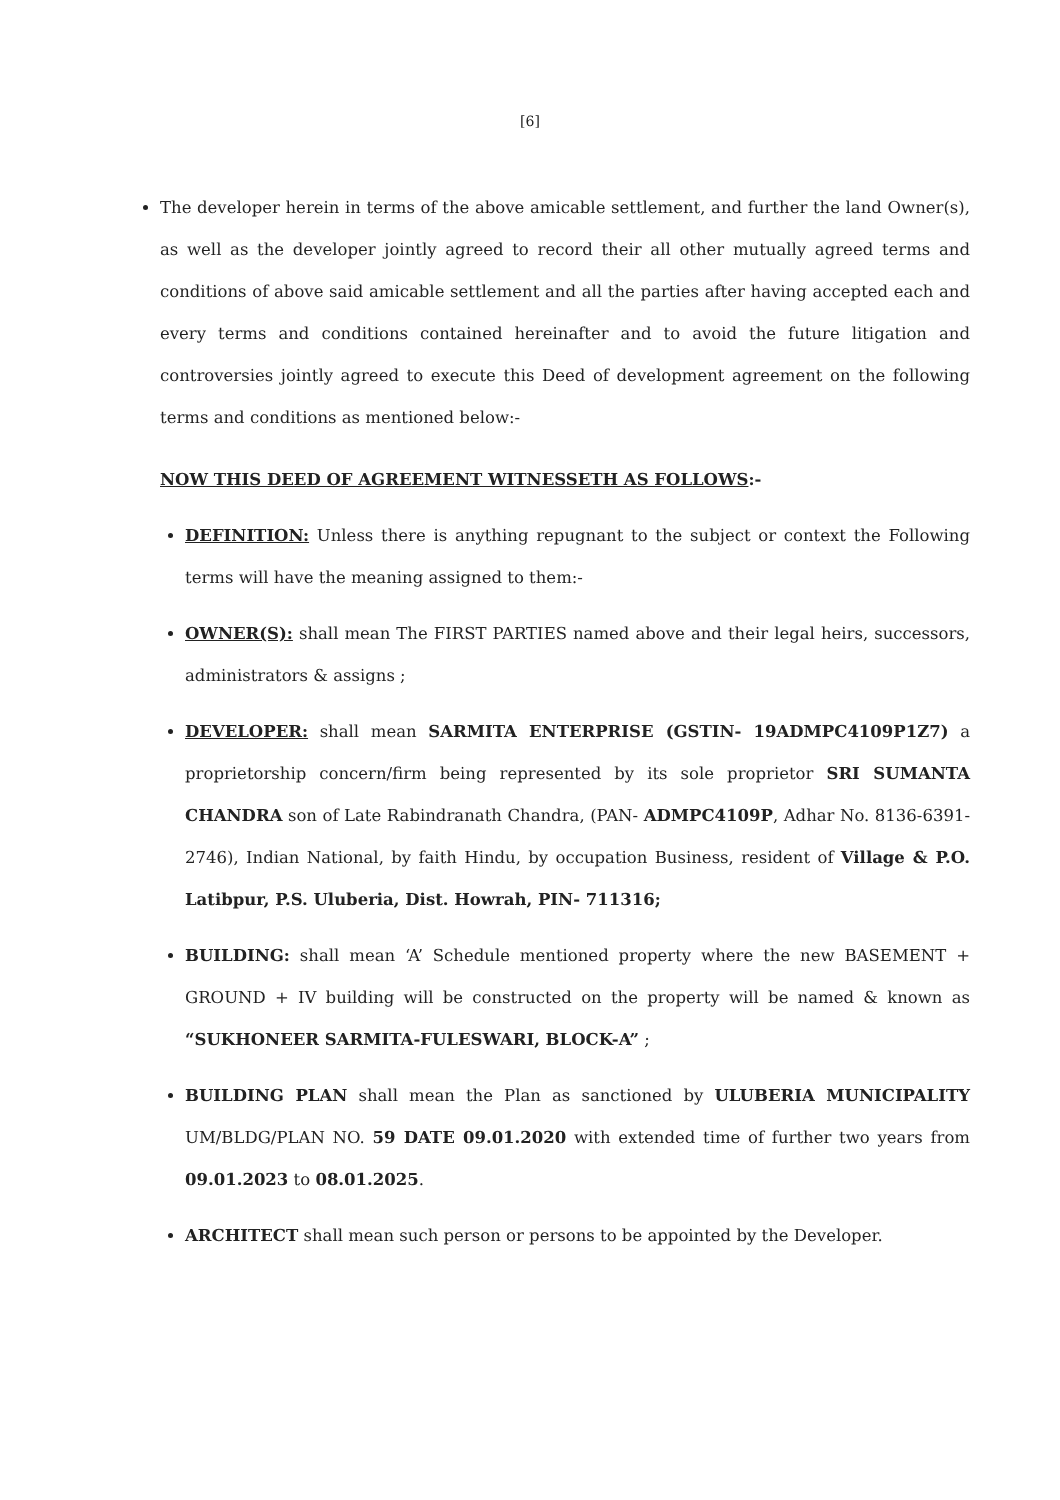[6]
The developer herein in terms of the above amicable settlement, and further the land Owner(s), as well as the developer jointly agreed to record their all other mutually agreed terms and conditions of above said amicable settlement and all the parties after having accepted each and every terms and conditions contained hereinafter and to avoid the future litigation and controversies jointly agreed to execute this Deed of development agreement on the following terms and conditions as mentioned below:-
NOW THIS DEED OF AGREEMENT WITNESSETH AS FOLLOWS:-
DEFINITION: Unless there is anything repugnant to the subject or context the Following terms will have the meaning assigned to them:-
OWNER(S): shall mean The FIRST PARTIES named above and their legal heirs, successors, administrators & assigns ;
DEVELOPER: shall mean SARMITA ENTERPRISE (GSTIN- 19ADMPC4109P1Z7) a proprietorship concern/firm being represented by its sole proprietor SRI SUMANTA CHANDRA son of Late Rabindranath Chandra, (PAN- ADMPC4109P, Adhar No. 8136-6391-2746), Indian National, by faith Hindu, by occupation Business, resident of Village & P.O. Latibpur, P.S. Uluberia, Dist. Howrah, PIN- 711316;
BUILDING: shall mean ‘A’ Schedule mentioned property where the new BASEMENT + GROUND + IV building will be constructed on the property will be named & known as “SUKHONEER SARMITA-FULESWARI, BLOCK-A” ;
BUILDING PLAN shall mean the Plan as sanctioned by ULUBERIA MUNICIPALITY UM/BLDG/PLAN NO. 59 DATE 09.01.2020 with extended time of further two years from 09.01.2023 to 08.01.2025.
ARCHITECT shall mean such person or persons to be appointed by the Developer.